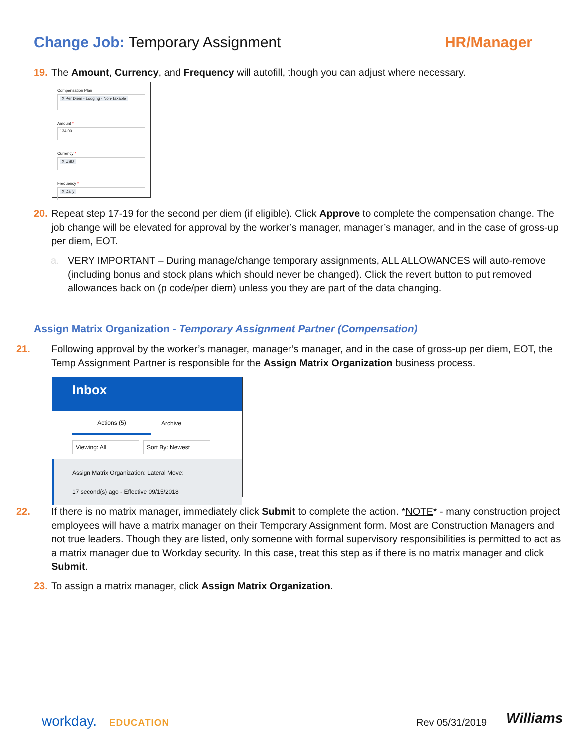Change Job: Temporary Assignment
HR/Manager
19. The Amount, Currency, and Frequency will autofill, though you can adjust where necessary.
Compensation Plan
X Per Diem - Lodging - Non-Taxable
Amount *
134.00
Currency *
X USD
Frequency *
X Daily
20. Repeat step 17-19 for the second per diem (if eligible). Click Approve to complete the compensation change. The job change will be elevated for approval by the worker’s manager, manager’s manager, and in the case of gross-up per diem, EOT.
a. VERY IMPORTANT – During manage/change temporary assignments, ALL ALLOWANCES will auto-remove (including bonus and stock plans which should never be changed). Click the revert button to put removed allowances back on (p code/per diem) unless you they are part of the data changing.
Assign Matrix Organization - Temporary Assignment Partner (Compensation)
21. Following approval by the worker’s manager, manager’s manager, and in the case of gross-up per diem, EOT, the Temp Assignment Partner is responsible for the Assign Matrix Organization business process.
Inbox
Actions (5)
Archive
Viewing: All Sort By: Newest
Assign Matrix Organization: Lateral Move:
17 second(s) ago - Effective 09/15/2018
22. If there is no matrix manager, immediately click Submit to complete the action. *NOTE* - many construction project employees will have a matrix manager on their Temporary Assignment form. Most are Construction Managers and not true leaders. Though they are listed, only someone with formal supervisory responsibilities is permitted to act as a matrix manager due to Workday security. In this case, treat this step as if there is no matrix manager and click Submit.
23. To assign a matrix manager, click Assign Matrix Organization.
workday. EDUCATION Rev 05/31/2019 Williams